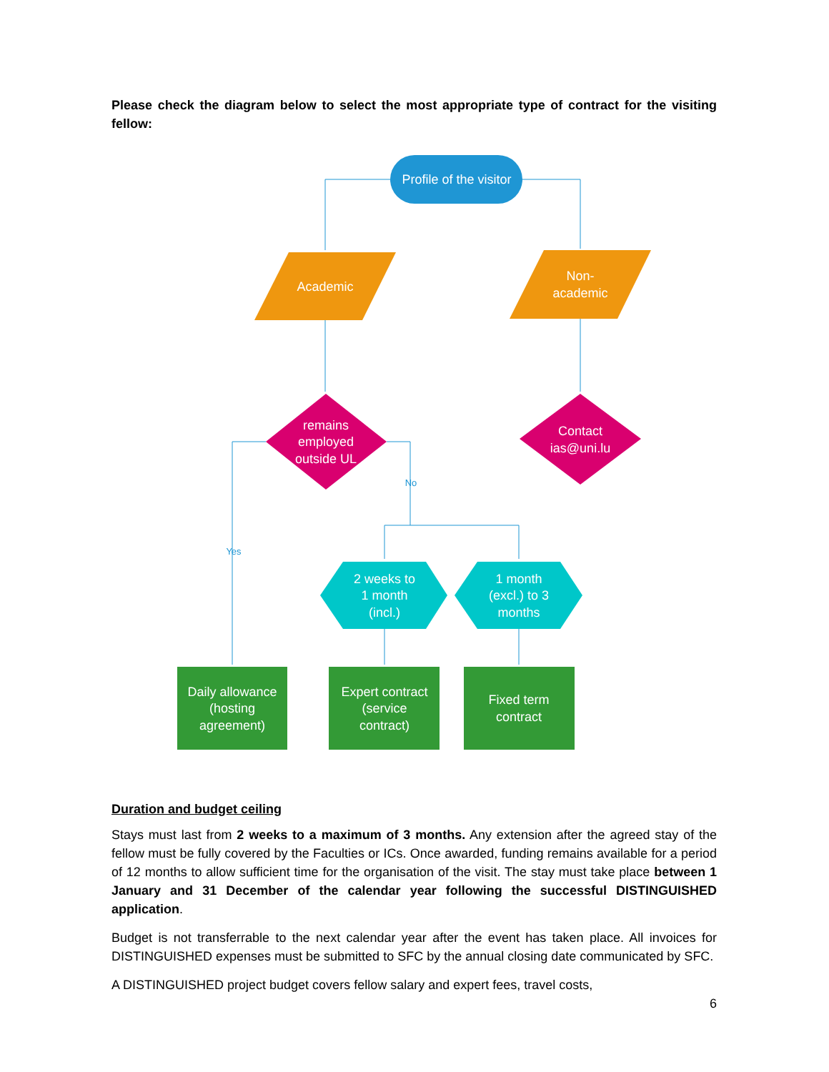Please check the diagram below to select the most appropriate type of contract for the visiting fellow:
Profile of the visitor
Academic
Non-
academic
remains
employed
outside UL
Contact
ias@uni.lu
No
Yes
2 weeks to
1 month
(incl.)
1 month
(excl.) to 3
months
Daily allowance
(hosting
agreement)
Expert contract
(service
contract)
Fixed term
contract
Duration and budget ceiling
Stays must last from 2 weeks to a maximum of 3 months. Any extension after the agreed stay of the fellow must be fully covered by the Faculties or ICs. Once awarded, funding remains available for a period of 12 months to allow sufficient time for the organisation of the visit. The stay must take place between 1 January and 31 December of the calendar year following the successful DISTINGUISHED application.
Budget is not transferrable to the next calendar year after the event has taken place. All invoices for DISTINGUISHED expenses must be submitted to SFC by the annual closing date communicated by SFC.
A DISTINGUISHED project budget covers fellow salary and expert fees, travel costs,
6